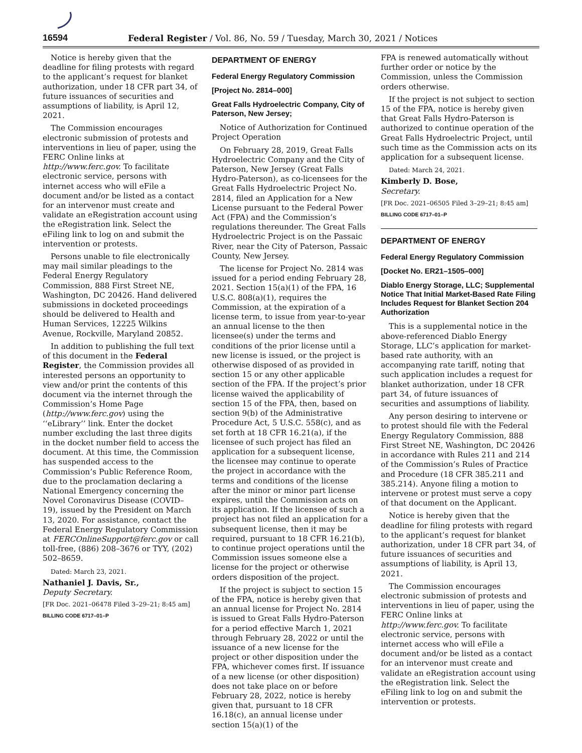16594
Federal Register / Vol. 86, No. 59 / Tuesday, March 30, 2021 / Notices
Notice is hereby given that the deadline for filing protests with regard to the applicant’s request for blanket authorization, under 18 CFR part 34, of future issuances of securities and assumptions of liability, is April 12, 2021.
The Commission encourages electronic submission of protests and interventions in lieu of paper, using the FERC Online links at http://www.ferc.gov. To facilitate electronic service, persons with internet access who will eFile a document and/or be listed as a contact for an intervenor must create and validate an eRegistration account using the eRegistration link. Select the eFiling link to log on and submit the intervention or protests.
Persons unable to file electronically may mail similar pleadings to the Federal Energy Regulatory Commission, 888 First Street NE, Washington, DC 20426. Hand delivered submissions in docketed proceedings should be delivered to Health and Human Services, 12225 Wilkins Avenue, Rockville, Maryland 20852.
In addition to publishing the full text of this document in the Federal Register, the Commission provides all interested persons an opportunity to view and/or print the contents of this document via the internet through the Commission’s Home Page (http://www.ferc.gov) using the ‘‘eLibrary’’ link. Enter the docket number excluding the last three digits in the docket number field to access the document. At this time, the Commission has suspended access to the Commission’s Public Reference Room, due to the proclamation declaring a National Emergency concerning the Novel Coronavirus Disease (COVID–19), issued by the President on March 13, 2020. For assistance, contact the Federal Energy Regulatory Commission at FERCOnlineSupport@ferc.gov or call toll-free, (886) 208–3676 or TYY, (202) 502–8659.
Dated: March 23, 2021.
Nathaniel J. Davis, Sr.,
Deputy Secretary.
[FR Doc. 2021–06478 Filed 3–29–21; 8:45 am]
BILLING CODE 6717–01–P
DEPARTMENT OF ENERGY
Federal Energy Regulatory Commission
[Project No. 2814–000]
Great Falls Hydroelectric Company, City of Paterson, New Jersey;
Notice of Authorization for Continued Project Operation
On February 28, 2019, Great Falls Hydroelectric Company and the City of Paterson, New Jersey (Great Falls Hydro-Paterson), as co-licensees for the Great Falls Hydroelectric Project No. 2814, filed an Application for a New License pursuant to the Federal Power Act (FPA) and the Commission’s regulations thereunder. The Great Falls Hydroelectric Project is on the Passaic River, near the City of Paterson, Passaic County, New Jersey.
The license for Project No. 2814 was issued for a period ending February 28, 2021. Section 15(a)(1) of the FPA, 16 U.S.C. 808(a)(1), requires the Commission, at the expiration of a license term, to issue from year-to-year an annual license to the then licensee(s) under the terms and conditions of the prior license until a new license is issued, or the project is otherwise disposed of as provided in section 15 or any other applicable section of the FPA. If the project’s prior license waived the applicability of section 15 of the FPA, then, based on section 9(b) of the Administrative Procedure Act, 5 U.S.C. 558(c), and as set forth at 18 CFR 16.21(a), if the licensee of such project has filed an application for a subsequent license, the licensee may continue to operate the project in accordance with the terms and conditions of the license after the minor or minor part license expires, until the Commission acts on its application. If the licensee of such a project has not filed an application for a subsequent license, then it may be required, pursuant to 18 CFR 16.21(b), to continue project operations until the Commission issues someone else a license for the project or otherwise orders disposition of the project.
If the project is subject to section 15 of the FPA, notice is hereby given that an annual license for Project No. 2814 is issued to Great Falls Hydro-Paterson for a period effective March 1, 2021 through February 28, 2022 or until the issuance of a new license for the project or other disposition under the FPA, whichever comes first. If issuance of a new license (or other disposition) does not take place on or before February 28, 2022, notice is hereby given that, pursuant to 18 CFR 16.18(c), an annual license under section 15(a)(1) of the
FPA is renewed automatically without further order or notice by the Commission, unless the Commission orders otherwise.
If the project is not subject to section 15 of the FPA, notice is hereby given that Great Falls Hydro-Paterson is authorized to continue operation of the Great Falls Hydroelectric Project, until such time as the Commission acts on its application for a subsequent license.
Dated: March 24, 2021.
Kimberly D. Bose,
Secretary.
[FR Doc. 2021–06505 Filed 3–29–21; 8:45 am]
BILLING CODE 6717–01–P
DEPARTMENT OF ENERGY
Federal Energy Regulatory Commission
[Docket No. ER21–1505–000]
Diablo Energy Storage, LLC; Supplemental Notice That Initial Market-Based Rate Filing Includes Request for Blanket Section 204 Authorization
This is a supplemental notice in the above-referenced Diablo Energy Storage, LLC’s application for market-based rate authority, with an accompanying rate tariff, noting that such application includes a request for blanket authorization, under 18 CFR part 34, of future issuances of securities and assumptions of liability.
Any person desiring to intervene or to protest should file with the Federal Energy Regulatory Commission, 888 First Street NE, Washington, DC 20426 in accordance with Rules 211 and 214 of the Commission’s Rules of Practice and Procedure (18 CFR 385.211 and 385.214). Anyone filing a motion to intervene or protest must serve a copy of that document on the Applicant.
Notice is hereby given that the deadline for filing protests with regard to the applicant’s request for blanket authorization, under 18 CFR part 34, of future issuances of securities and assumptions of liability, is April 13, 2021.
The Commission encourages electronic submission of protests and interventions in lieu of paper, using the FERC Online links at http://www.ferc.gov. To facilitate electronic service, persons with internet access who will eFile a document and/or be listed as a contact for an intervenor must create and validate an eRegistration account using the eRegistration link. Select the eFiling link to log on and submit the intervention or protests.